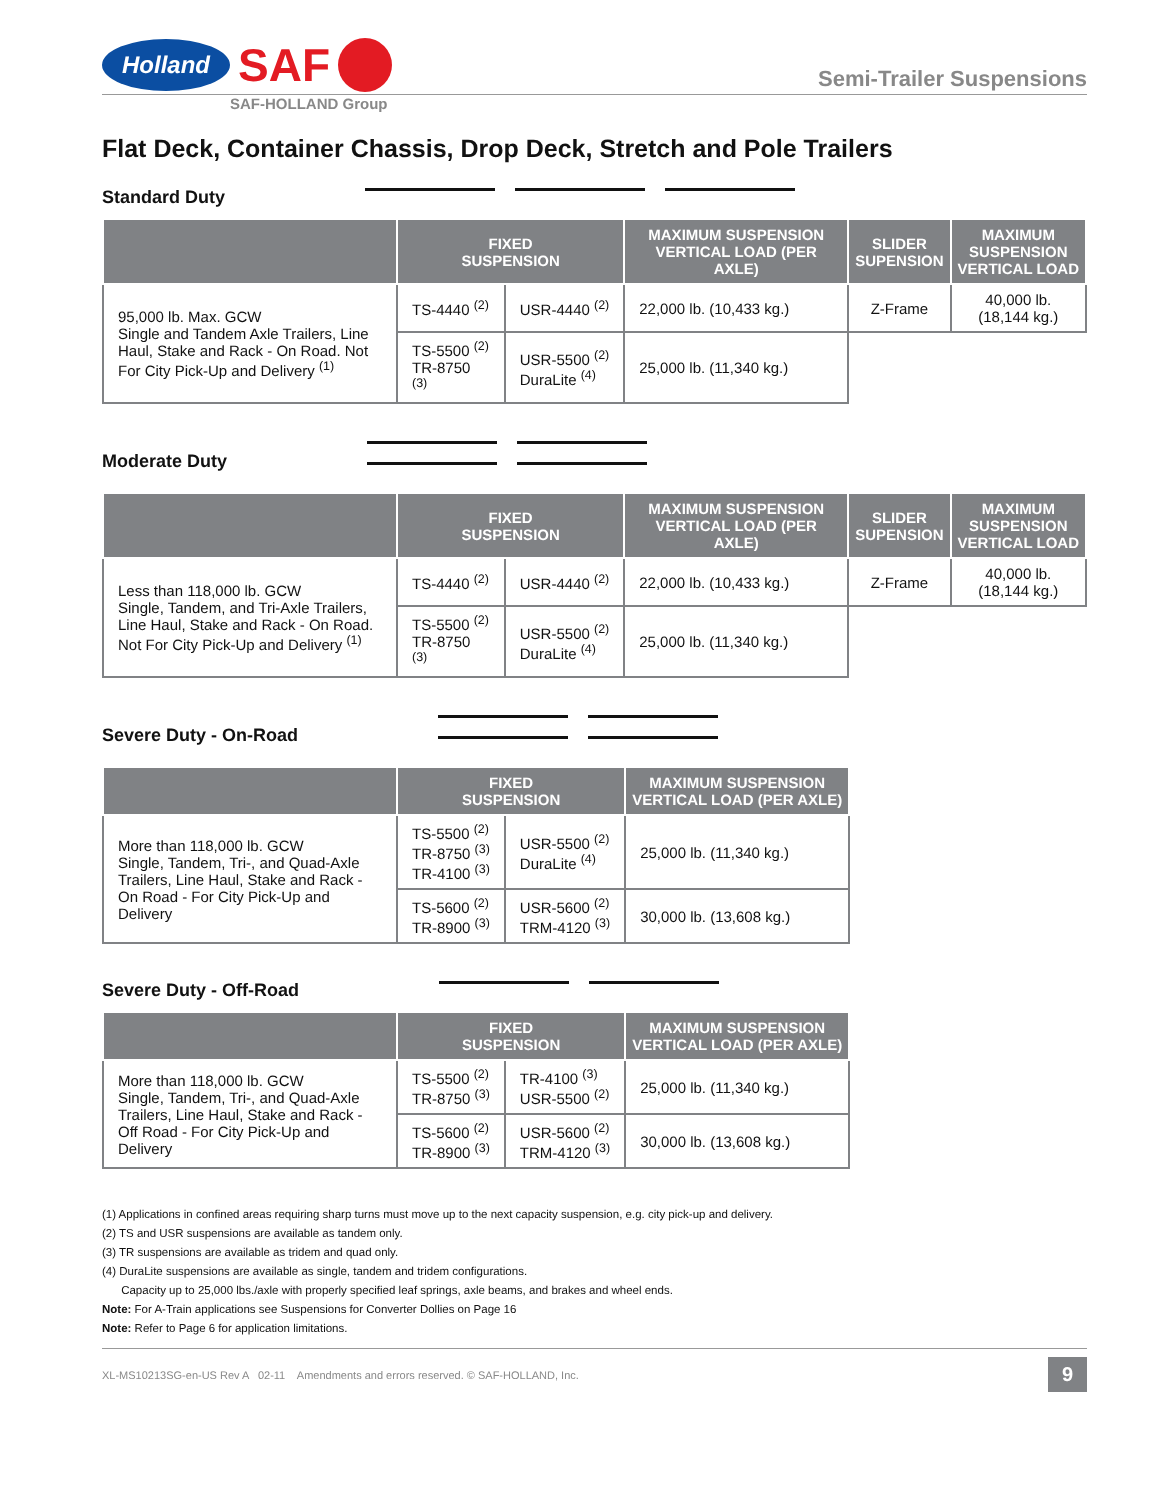Holland SAF
Semi-Trailer Suspensions
SAF-HOLLAND Group
Flat Deck, Container Chassis, Drop Deck, Stretch and Pole Trailers
Standard Duty
| | FIXED SUSPENSION | | MAXIMUM SUSPENSION VERTICAL LOAD (PER AXLE) | SLIDER SUPENSION | MAXIMUM SUSPENSION VERTICAL LOAD |
| --- | --- | --- | --- | --- | --- |
| 95,000 lb. Max. GCW Single and Tandem Axle Trailers, Line Haul, Stake and Rack - On Road. Not For City Pick-Up and Delivery <sup>(1)</sup> | TS-4440 <sup>(2)</sup> | USR-4440 <sup>(2)</sup> | 22,000 lb. (10,433 kg.) | Z-Frame | 40,000 lb. (18,144 kg.) |
| | TS-5500 <sup>(2)</sup> TR-8750 <sup>(3)</sup> | USR-5500 <sup>(2)</sup> DuraLite <sup>(4)</sup> | 25,000 lb. (11,340 kg.) | | |
Moderate Duty
| | FIXED SUSPENSION | | MAXIMUM SUSPENSION VERTICAL LOAD (PER AXLE) | SLIDER SUPENSION | MAXIMUM SUSPENSION VERTICAL LOAD |
| --- | --- | --- | --- | --- | --- |
| Less than 118,000 lb. GCW Single, Tandem, and Tri-Axle Trailers, Line Haul, Stake and Rack - On Road. Not For City Pick-Up and Delivery <sup>(1)</sup> | TS-4440 <sup>(2)</sup> | USR-4440 <sup>(2)</sup> | 22,000 lb. (10,433 kg.) | Z-Frame | 40,000 lb. (18,144 kg.) |
| | TS-5500 <sup>(2)</sup> TR-8750 <sup>(3)</sup> | USR-5500 <sup>(2)</sup> DuraLite <sup>(4)</sup> | 25,000 lb. (11,340 kg.) | | |
Severe Duty - On-Road
| | FIXED SUSPENSION | | MAXIMUM SUSPENSION VERTICAL LOAD (PER AXLE) |
| --- | --- | --- | --- |
| More than 118,000 lb. GCW Single, Tandem, Tri-, and Quad-Axle Trailers, Line Haul, Stake and Rack - On Road - For City Pick-Up and Delivery | TS-5500 <sup>(2)</sup> TR-8750 <sup>(3)</sup> TR-4100 <sup>(3)</sup> | USR-5500 <sup>(2)</sup> DuraLite <sup>(4)</sup> | 25,000 lb. (11,340 kg.) |
| | TS-5600 <sup>(2)</sup> TR-8900 <sup>(3)</sup> | USR-5600 <sup>(2)</sup> TRM-4120 <sup>(3)</sup> | 30,000 lb. (13,608 kg.) |
Severe Duty - Off-Road
| | FIXED SUSPENSION | | MAXIMUM SUSPENSION VERTICAL LOAD (PER AXLE) |
| --- | --- | --- | --- |
| More than 118,000 lb. GCW Single, Tandem, Tri-, and Quad-Axle Trailers, Line Haul, Stake and Rack - Off Road - For City Pick-Up and Delivery | TS-5500 <sup>(2)</sup> TR-8750 <sup>(3)</sup> | TR-4100 <sup>(3)</sup> USR-5500 <sup>(2)</sup> | 25,000 lb. (11,340 kg.) |
| | TS-5600 <sup>(2)</sup> TR-8900 <sup>(3)</sup> | USR-5600 <sup>(2)</sup> TRM-4120 <sup>(3)</sup> | 30,000 lb. (13,608 kg.) |
(1) Applications in confined areas requiring sharp turns must move up to the next capacity suspension, e.g. city pick-up and delivery.
(2) TS and USR suspensions are available as tandem only.
(3) TR suspensions are available as tridem and quad only.
(4) DuraLite suspensions are available as single, tandem and tridem configurations.
Capacity up to 25,000 lbs./axle with properly specified leaf springs, axle beams, and brakes and wheel ends.
Note: For A-Train applications see Suspensions for Converter Dollies on Page 16
Note: Refer to Page 6 for application limitations.
XL-MS10213SG-en-US Rev A 02-11 Amendments and errors reserved. © SAF-HOLLAND, Inc. 9